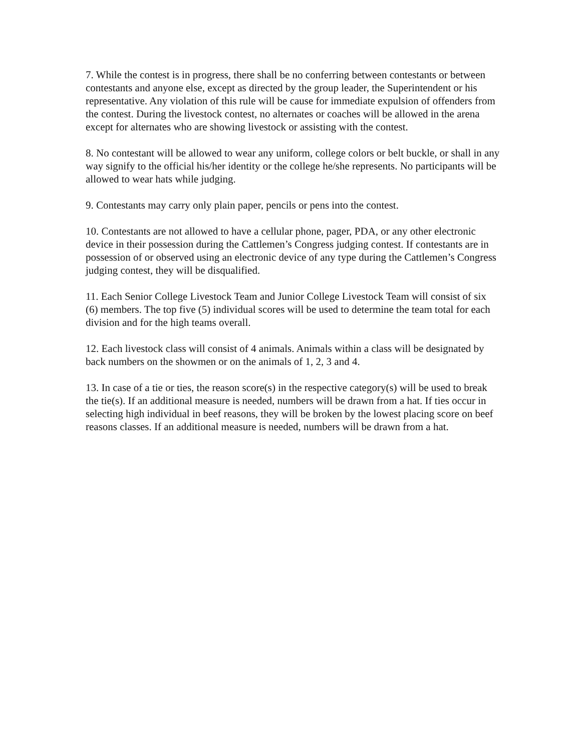7. While the contest is in progress, there shall be no conferring between contestants or between contestants and anyone else, except as directed by the group leader, the Superintendent or his representative. Any violation of this rule will be cause for immediate expulsion of offenders from the contest. During the livestock contest, no alternates or coaches will be allowed in the arena except for alternates who are showing livestock or assisting with the contest.
8. No contestant will be allowed to wear any uniform, college colors or belt buckle, or shall in any way signify to the official his/her identity or the college he/she represents. No participants will be allowed to wear hats while judging.
9. Contestants may carry only plain paper, pencils or pens into the contest.
10. Contestants are not allowed to have a cellular phone, pager, PDA, or any other electronic device in their possession during the Cattlemen’s Congress judging contest. If contestants are in possession of or observed using an electronic device of any type during the Cattlemen’s Congress judging contest, they will be disqualified.
11. Each Senior College Livestock Team and Junior College Livestock Team will consist of six (6) members. The top five (5) individual scores will be used to determine the team total for each division and for the high teams overall.
12. Each livestock class will consist of 4 animals. Animals within a class will be designated by back numbers on the showmen or on the animals of 1, 2, 3 and 4.
13. In case of a tie or ties, the reason score(s) in the respective category(s) will be used to break the tie(s). If an additional measure is needed, numbers will be drawn from a hat. If ties occur in selecting high individual in beef reasons, they will be broken by the lowest placing score on beef reasons classes. If an additional measure is needed, numbers will be drawn from a hat.